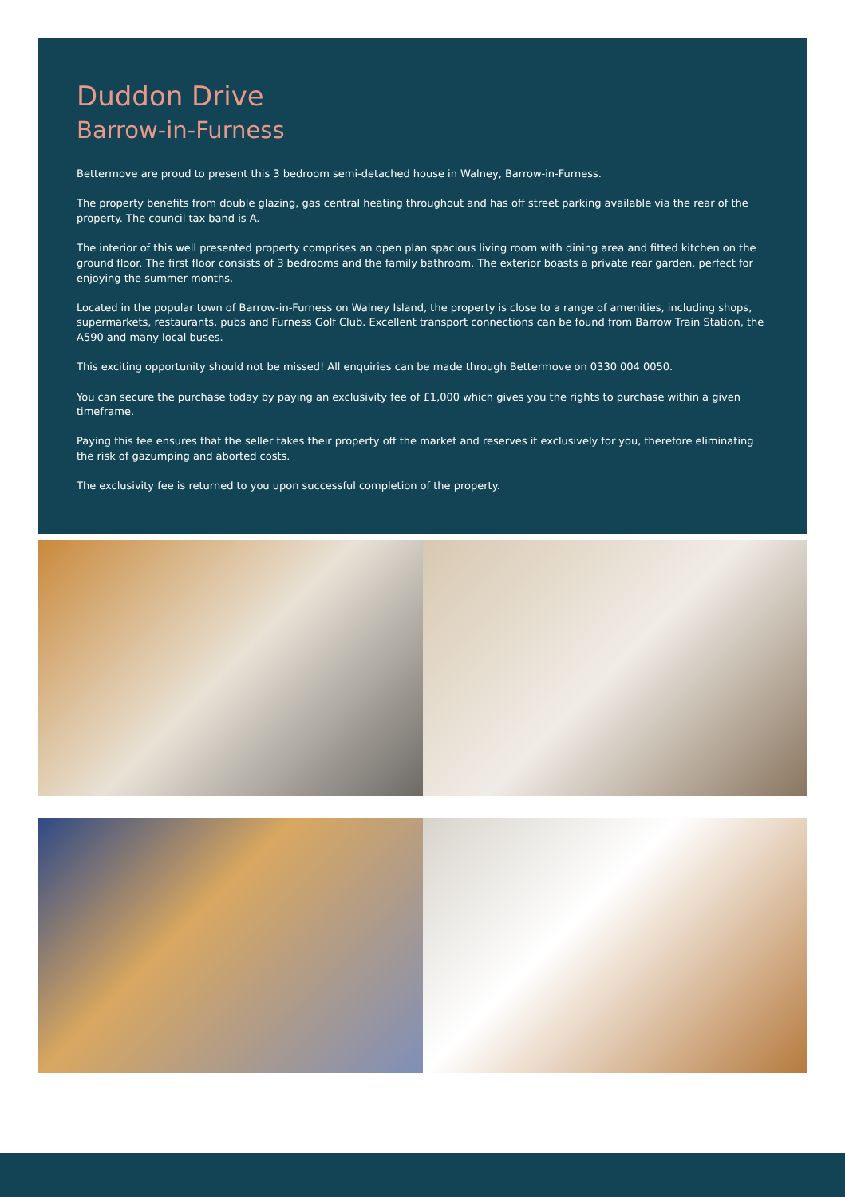Duddon Drive
Barrow-in-Furness
Bettermove are proud to present this 3 bedroom semi-detached house in Walney, Barrow-in-Furness.
The property benefits from double glazing, gas central heating throughout and has off street parking available via the rear of the property. The council tax band is A.
The interior of this well presented property comprises an open plan spacious living room with dining area and fitted kitchen on the ground floor. The first floor consists of 3 bedrooms and the family bathroom. The exterior boasts a private rear garden, perfect for enjoying the summer months.
Located in the popular town of Barrow-in-Furness on Walney Island, the property is close to a range of amenities, including shops, supermarkets, restaurants, pubs and Furness Golf Club. Excellent transport connections can be found from Barrow Train Station, the A590 and many local buses.
This exciting opportunity should not be missed! All enquiries can be made through Bettermove on 0330 004 0050.
You can secure the purchase today by paying an exclusivity fee of £1,000 which gives you the rights to purchase within a given timeframe.
Paying this fee ensures that the seller takes their property off the market and reserves it exclusively for you, therefore eliminating the risk of gazumping and aborted costs.
The exclusivity fee is returned to you upon successful completion of the property.